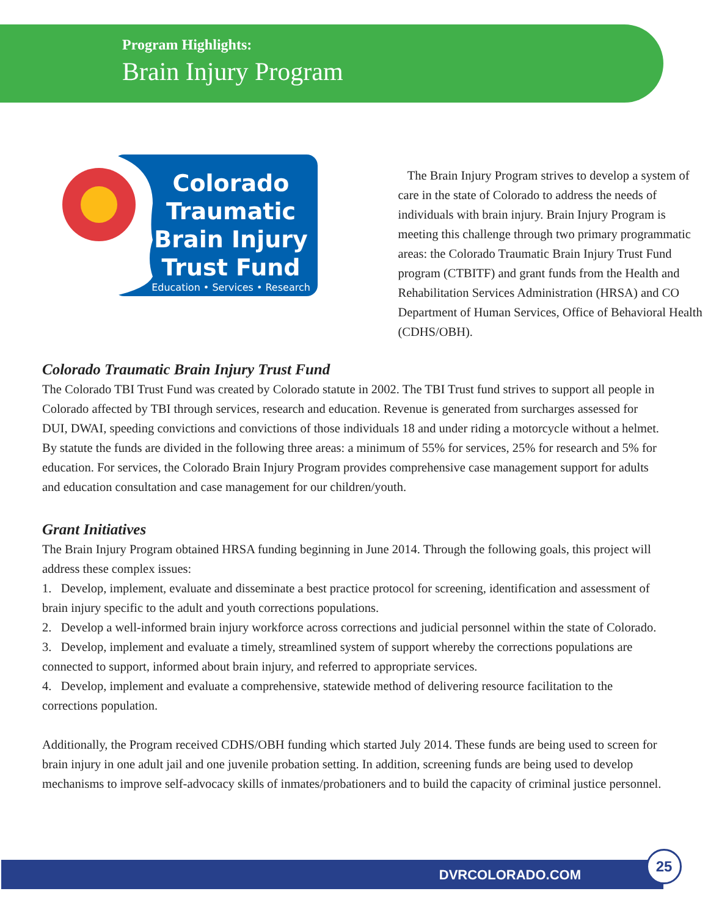Program Highlights:
Brain Injury Program
Colorado
Traumatic
Brain Injury
Trust Fund
Education • Services • Research
The Brain Injury Program strives to develop a system of care in the state of Colorado to address the needs of individuals with brain injury. Brain Injury Program is meeting this challenge through two primary programmatic areas: the Colorado Traumatic Brain Injury Trust Fund program (CTBITF) and grant funds from the Health and Rehabilitation Services Administration (HRSA) and CO Department of Human Services, Office of Behavioral Health (CDHS/OBH).
Colorado Traumatic Brain Injury Trust Fund
The Colorado TBI Trust Fund was created by Colorado statute in 2002. The TBI Trust fund strives to support all people in Colorado affected by TBI through services, research and education. Revenue is generated from surcharges assessed for DUI, DWAI, speeding convictions and convictions of those individuals 18 and under riding a motorcycle without a helmet. By statute the funds are divided in the following three areas: a minimum of 55% for services, 25% for research and 5% for education. For services, the Colorado Brain Injury Program provides comprehensive case management support for adults and education consultation and case management for our children/youth.
Grant Initiatives
The Brain Injury Program obtained HRSA funding beginning in June 2014. Through the following goals, this project will address these complex issues:
1. Develop, implement, evaluate and disseminate a best practice protocol for screening, identification and assessment of brain injury specific to the adult and youth corrections populations.
2. Develop a well-informed brain injury workforce across corrections and judicial personnel within the state of Colorado.
3. Develop, implement and evaluate a timely, streamlined system of support whereby the corrections populations are connected to support, informed about brain injury, and referred to appropriate services.
4. Develop, implement and evaluate a comprehensive, statewide method of delivering resource facilitation to the corrections population.
Additionally, the Program received CDHS/OBH funding which started July 2014. These funds are being used to screen for brain injury in one adult jail and one juvenile probation setting. In addition, screening funds are being used to develop mechanisms to improve self-advocacy skills of inmates/probationers and to build the capacity of criminal justice personnel.
DVRCOLORADO.COM
25